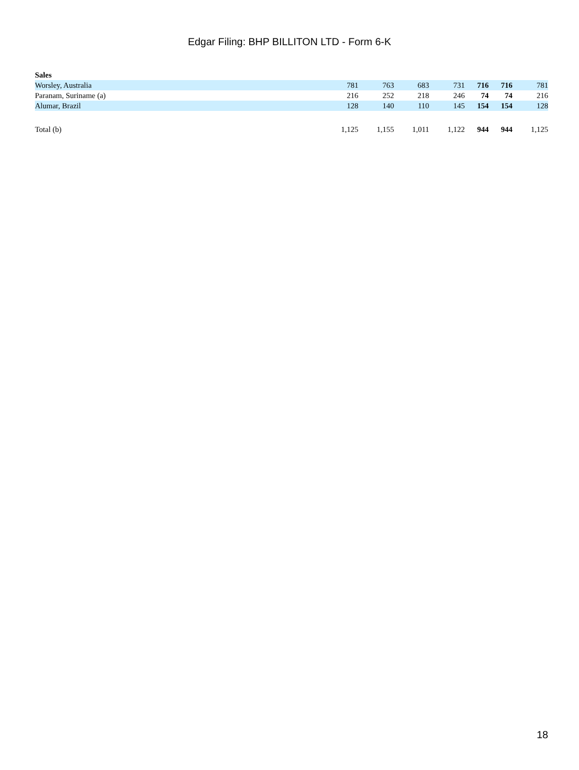Edgar Filing: BHP BILLITON LTD - Form 6-K
| Sales | | | | | | | |
| Worsley, Australia | 781 | 763 | 683 | 731 | 716 | 716 | 781 |
| Paranam, Suriname (a) | 216 | 252 | 218 | 246 | 74 | 74 | 216 |
| Alumar, Brazil | 128 | 140 | 110 | 145 | 154 | 154 | 128 |
| Total (b) | 1,125 | 1,155 | 1,011 | 1,122 | 944 | 944 | 1,125 |
18